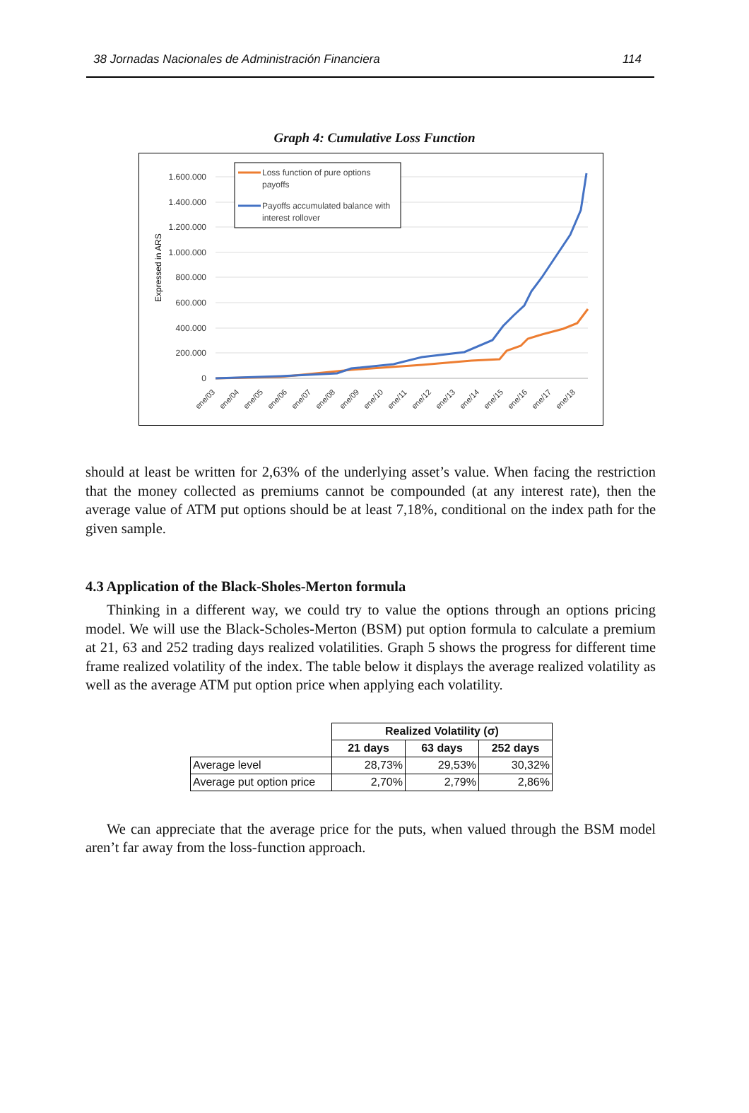38 Jornadas Nacionales de Administración Financiera 114
Graph 4: Cumulative Loss Function
1.600.000
1.400.000
1.200.000
1.000.000
800.000
600.000
400.000
200.000
0
Expressed in ARS
Loss function of pure options
payoffs
Payoffs accumulated balance with
interest rollover
ene/03
ene/04
ene/05
ene/06
ene/07
ene/08
ene/09
ene/10
ene/11
ene/12
ene/13
ene/14
ene/15
ene/16
ene/17
ene/18
should at least be written for 2,63% of the underlying asset’s value. When facing the restriction that the money collected as premiums cannot be compounded (at any interest rate), then the average value of ATM put options should be at least 7,18%, conditional on the index path for the given sample.
4.3 Application of the Black-Sholes-Merton formula
Thinking in a different way, we could try to value the options through an options pricing model. We will use the Black-Scholes-Merton (BSM) put option formula to calculate a premium at 21, 63 and 252 trading days realized volatilities. Graph 5 shows the progress for different time frame realized volatility of the index. The table below it displays the average realized volatility as well as the average ATM put option price when applying each volatility.
| | Realized Volatility (σ) | | |
| | 21 days | 63 days | 252 days |
| Average level | 28,73% | 29,53% | 30,32% |
| Average put option price | 2,70% | 2,79% | 2,86% |
We can appreciate that the average price for the puts, when valued through the BSM model aren’t far away from the loss-function approach.